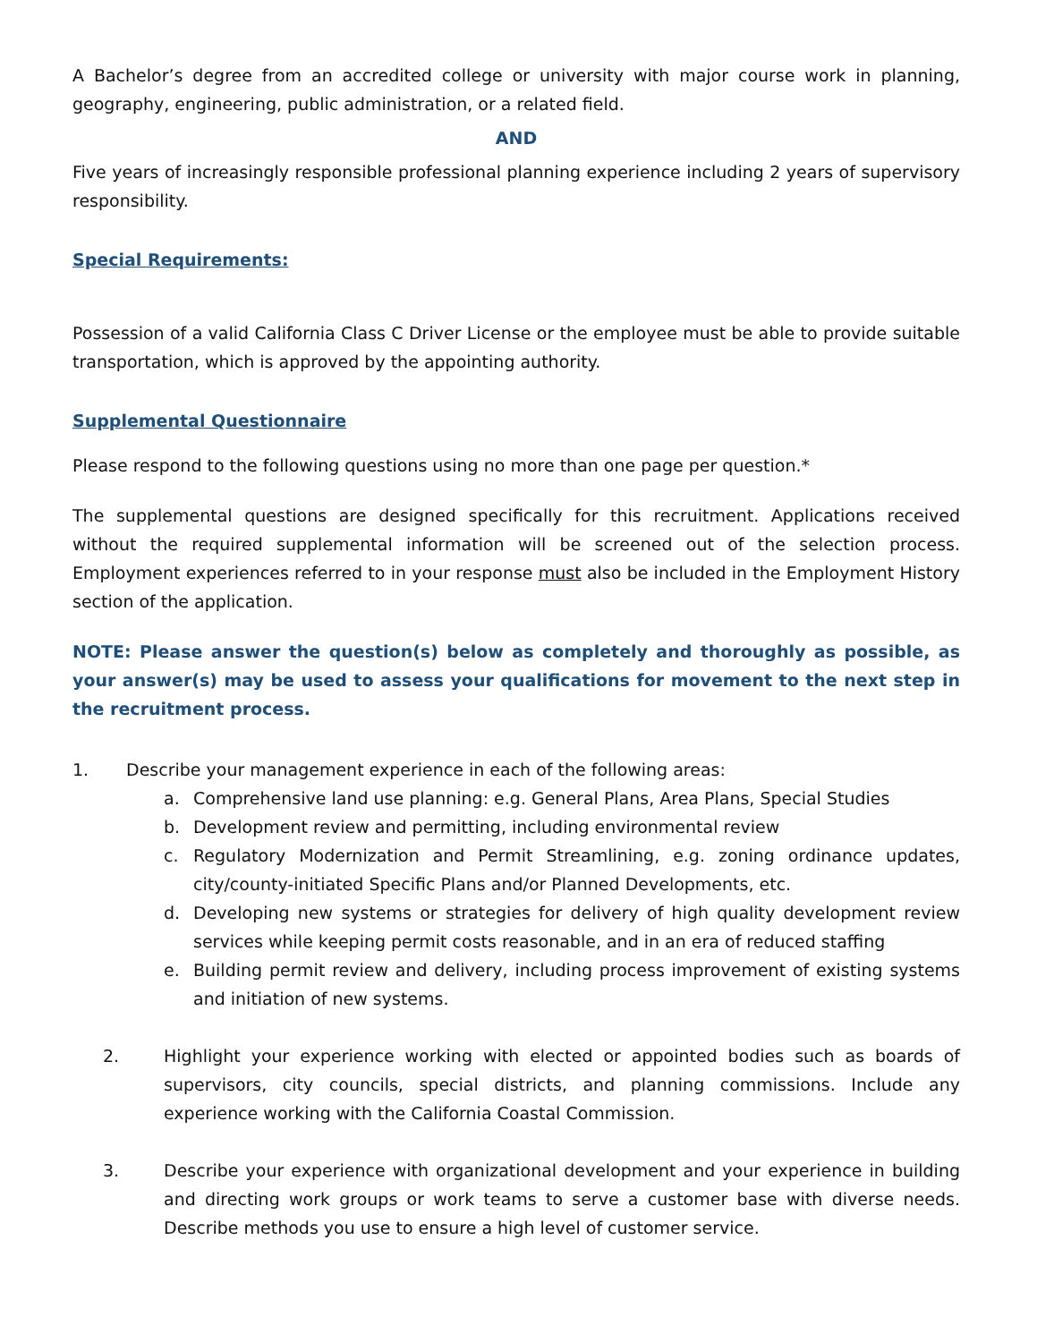A Bachelor’s degree from an accredited college or university with major course work in planning, geography, engineering, public administration, or a related field.
AND
Five years of increasingly responsible professional planning experience including 2 years of supervisory responsibility.
Special Requirements:
Possession of a valid California Class C Driver License or the employee must be able to provide suitable transportation, which is approved by the appointing authority.
Supplemental Questionnaire
Please respond to the following questions using no more than one page per question.*
The supplemental questions are designed specifically for this recruitment. Applications received without the required supplemental information will be screened out of the selection process. Employment experiences referred to in your response must also be included in the Employment History section of the application.
NOTE: Please answer the question(s) below as completely and thoroughly as possible, as your answer(s) may be used to assess your qualifications for movement to the next step in the recruitment process.
1. Describe your management experience in each of the following areas:
a. Comprehensive land use planning: e.g. General Plans, Area Plans, Special Studies
b. Development review and permitting, including environmental review
c. Regulatory Modernization and Permit Streamlining, e.g. zoning ordinance updates, city/county-initiated Specific Plans and/or Planned Developments, etc.
d. Developing new systems or strategies for delivery of high quality development review services while keeping permit costs reasonable, and in an era of reduced staffing
e. Building permit review and delivery, including process improvement of existing systems and initiation of new systems.
2. Highlight your experience working with elected or appointed bodies such as boards of supervisors, city councils, special districts, and planning commissions. Include any experience working with the California Coastal Commission.
3. Describe your experience with organizational development and your experience in building and directing work groups or work teams to serve a customer base with diverse needs. Describe methods you use to ensure a high level of customer service.